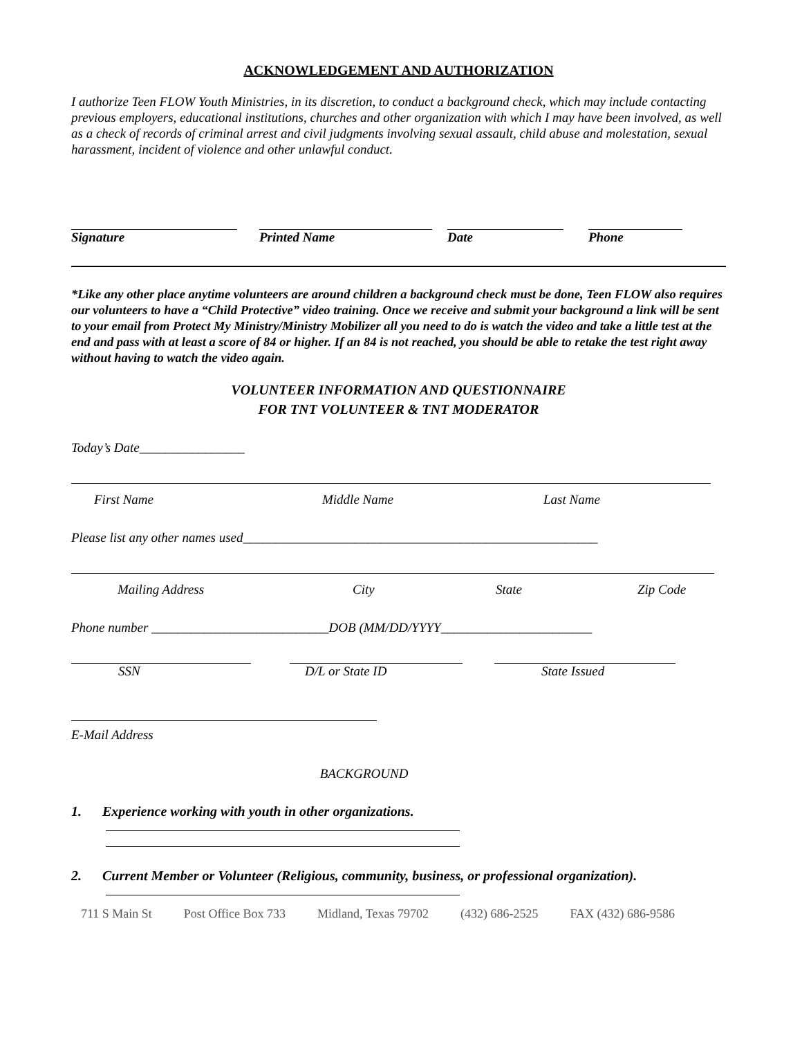ACKNOWLEDGEMENT AND AUTHORIZATION
I authorize Teen FLOW Youth Ministries, in its discretion, to conduct a background check, which may include contacting previous employers, educational institutions, churches and other organization with which I may have been involved, as well as a check of records of criminal arrest and civil judgments involving sexual assault, child abuse and molestation, sexual harassment, incident of violence and other unlawful conduct.
Signature Printed Name Date Phone
*Like any other place anytime volunteers are around children a background check must be done, Teen FLOW also requires our volunteers to have a “Child Protective” video training. Once we receive and submit your background a link will be sent to your email from Protect My Ministry/Ministry Mobilizer all you need to do is watch the video and take a little test at the end and pass with at least a score of 84 or higher. If an 84 is not reached, you should be able to retake the test right away without having to watch the video again.
VOLUNTEER INFORMATION AND QUESTIONNAIRE
FOR TNT VOLUNTEER & TNT MODERATOR
Today’s Date________________
First Name Middle Name Last Name
Please list any other names used______________________________________________________
Mailing Address City State Zip Code
Phone number ___________________________DOB (MM/DD/YYYY_______________________
SSN D/L or State ID State Issued
E-Mail Address
BACKGROUND
1. Experience working with youth in other organizations.
2. Current Member or Volunteer (Religious, community, business, or professional organization).
711 S Main St Post Office Box 733 Midland, Texas 79702 (432) 686-2525 FAX (432) 686-9586